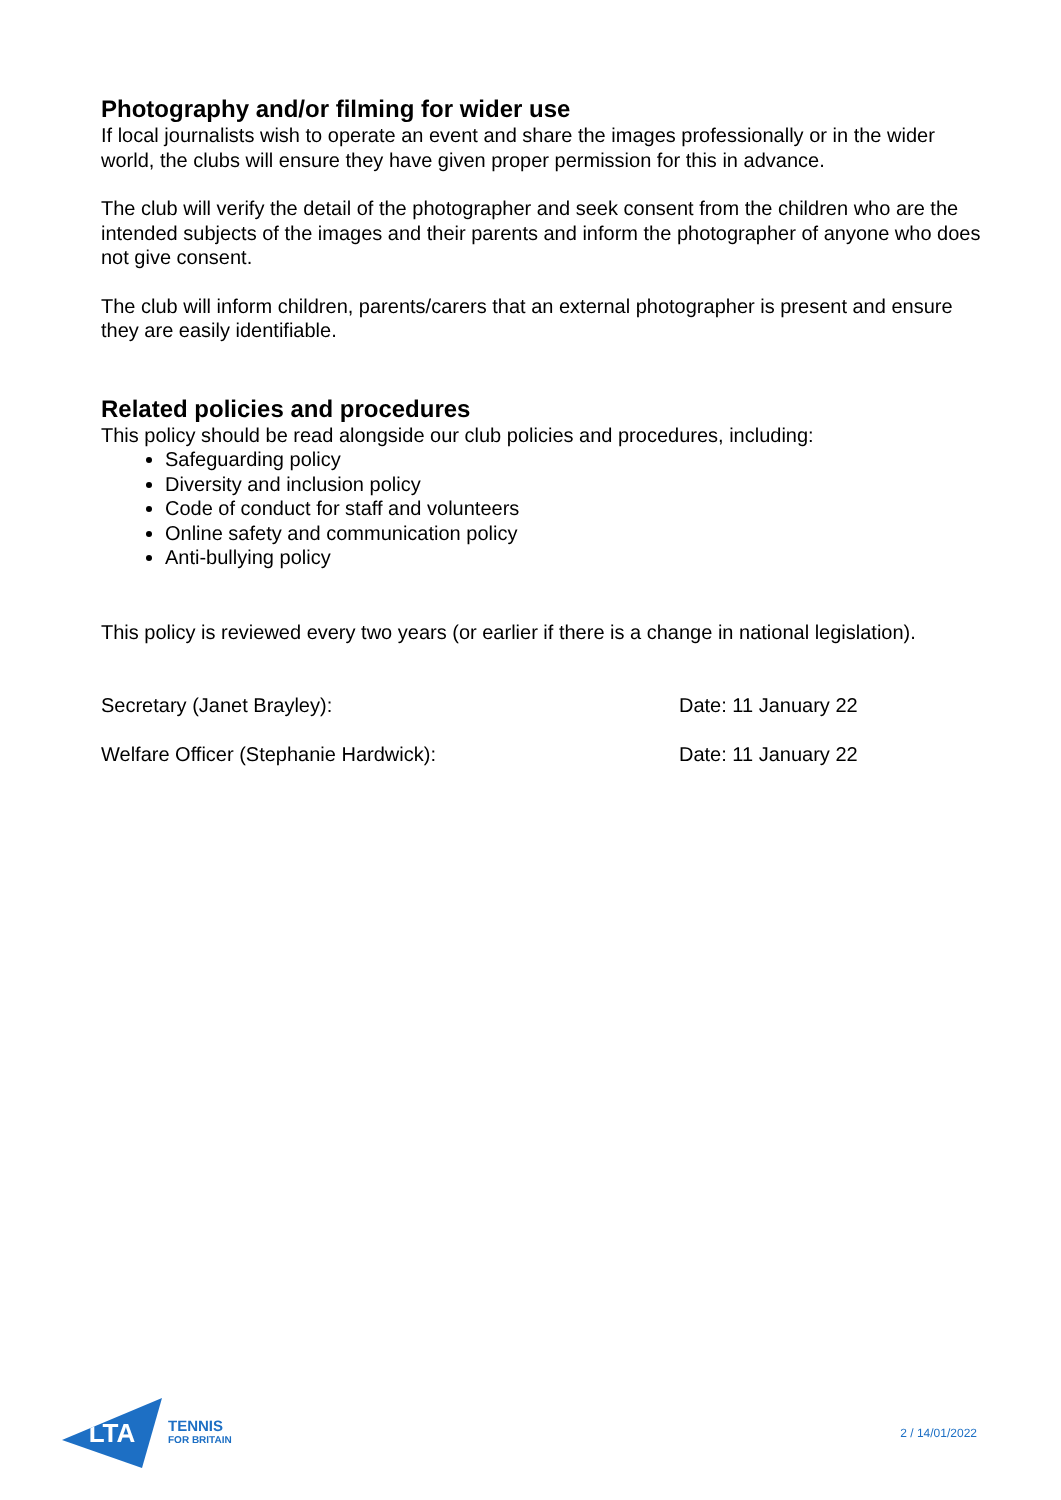Photography and/or filming for wider use
If local journalists wish to operate an event and share the images professionally or in the wider world, the clubs will ensure they have given proper permission for this in advance.
The club will verify the detail of the photographer and seek consent from the children who are the intended subjects of the images and their parents and inform the photographer of anyone who does not give consent.
The club will inform children, parents/carers that an external photographer is present and ensure they are easily identifiable.
Related policies and procedures
This policy should be read alongside our club policies and procedures, including:
Safeguarding policy
Diversity and inclusion policy
Code of conduct for staff and volunteers
Online safety and communication policy
Anti-bullying policy
This policy is reviewed every two years (or earlier if there is a change in national legislation).
Secretary (Janet Brayley): Date: 11 January 22
Welfare Officer (Stephanie Hardwick): Date: 11 January 22
LTA
TENNIS
FOR BRITAIN
2 / 14/01/2022